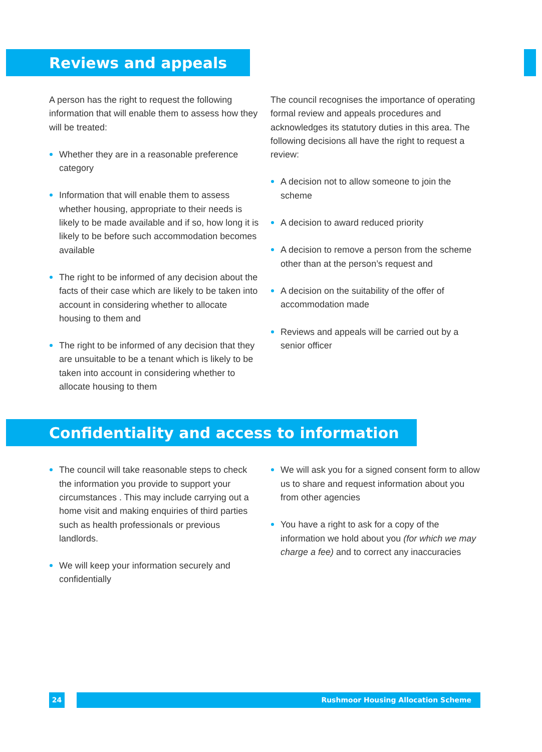Reviews and appeals
A person has the right to request the following information that will enable them to assess how they will be treated:
Whether they are in a reasonable preference category
Information that will enable them to assess whether housing, appropriate to their needs is likely to be made available and if so, how long it is likely to be before such accommodation becomes available
The right to be informed of any decision about the facts of their case which are likely to be taken into account in considering whether to allocate housing to them and
The right to be informed of any decision that they are unsuitable to be a tenant which is likely to be taken into account in considering whether to allocate housing to them
The council recognises the importance of operating formal review and appeals procedures and acknowledges its statutory duties in this area. The following decisions all have the right to request a review:
A decision not to allow someone to join the scheme
A decision to award reduced priority
A decision to remove a person from the scheme other than at the person’s request and
A decision on the suitability of the offer of accommodation made
Reviews and appeals will be carried out by a senior officer
Confidentiality and access to information
The council will take reasonable steps to check the information you provide to support your circumstances . This may include carrying out a home visit and making enquiries of third parties such as health professionals or previous landlords.
We will keep your information securely and confidentially
We will ask you for a signed consent form to allow us to share and request information about you from other agencies
You have a right to ask for a copy of the information we hold about you (for which we may charge a fee) and to correct any inaccuracies
24 Rushmoor Housing Allocation Scheme